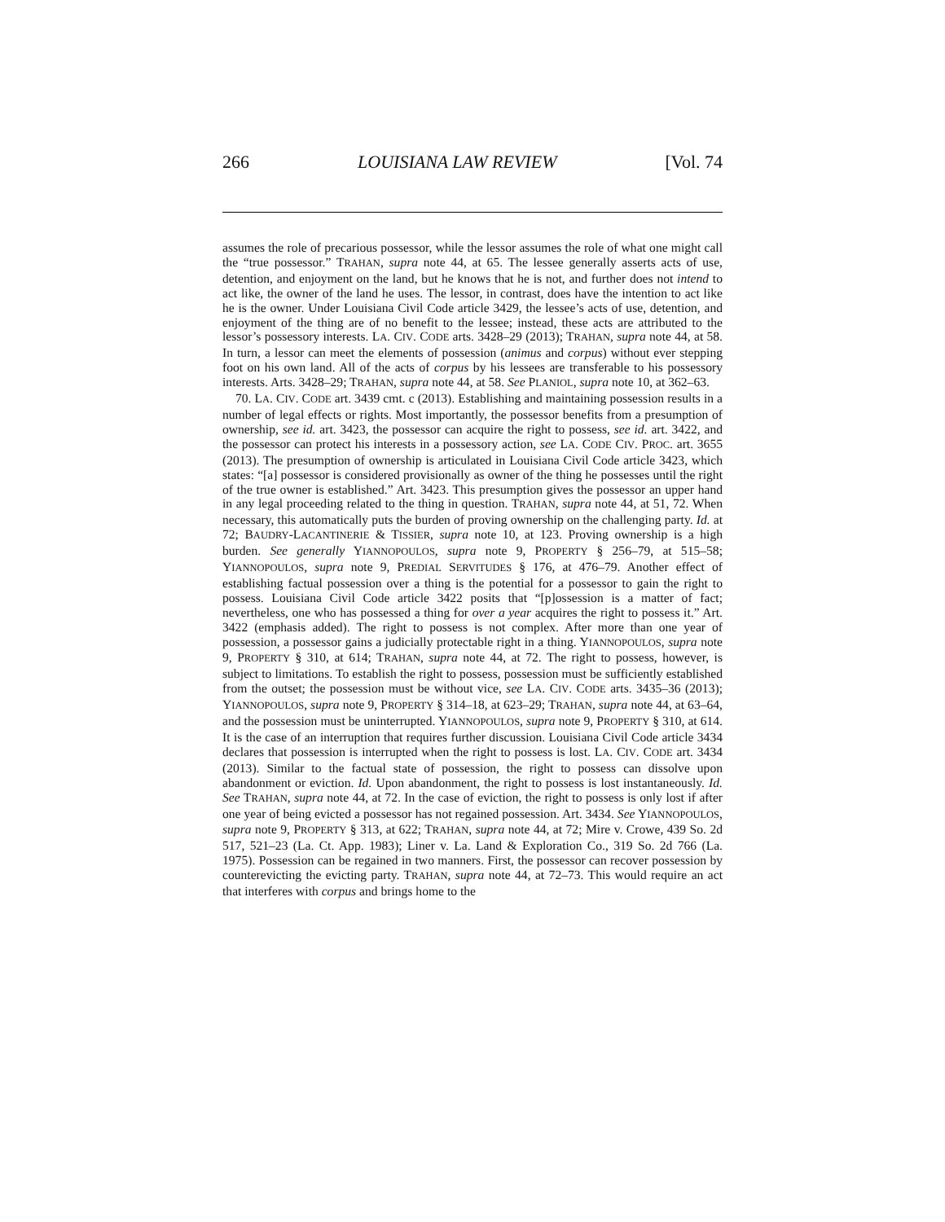266 LOUISIANA LAW REVIEW [Vol. 74
assumes the role of precarious possessor, while the lessor assumes the role of what one might call the “true possessor.” TRAHAN, supra note 44, at 65. The lessee generally asserts acts of use, detention, and enjoyment on the land, but he knows that he is not, and further does not intend to act like, the owner of the land he uses. The lessor, in contrast, does have the intention to act like he is the owner. Under Louisiana Civil Code article 3429, the lessee’s acts of use, detention, and enjoyment of the thing are of no benefit to the lessee; instead, these acts are attributed to the lessor’s possessory interests. LA. CIV. CODE arts. 3428–29 (2013); TRAHAN, supra note 44, at 58. In turn, a lessor can meet the elements of possession (animus and corpus) without ever stepping foot on his own land. All of the acts of corpus by his lessees are transferable to his possessory interests. Arts. 3428–29; TRAHAN, supra note 44, at 58. See PLANIOL, supra note 10, at 362–63.
70. LA. CIV. CODE art. 3439 cmt. c (2013). Establishing and maintaining possession results in a number of legal effects or rights. Most importantly, the possessor benefits from a presumption of ownership, see id. art. 3423, the possessor can acquire the right to possess, see id. art. 3422, and the possessor can protect his interests in a possessory action, see LA. CODE CIV. PROC. art. 3655 (2013). The presumption of ownership is articulated in Louisiana Civil Code article 3423, which states: “[a] possessor is considered provisionally as owner of the thing he possesses until the right of the true owner is established.” Art. 3423. This presumption gives the possessor an upper hand in any legal proceeding related to the thing in question. TRAHAN, supra note 44, at 51, 72. When necessary, this automatically puts the burden of proving ownership on the challenging party. Id. at 72; BAUDRY-LACANTINERIE & TISSIER, supra note 10, at 123. Proving ownership is a high burden. See generally YIANNOPOULOS, supra note 9, PROPERTY § 256–79, at 515–58; YIANNOPOULOS, supra note 9, PREDIAL SERVITUDES § 176, at 476–79. Another effect of establishing factual possession over a thing is the potential for a possessor to gain the right to possess. Louisiana Civil Code article 3422 posits that “[p]ossession is a matter of fact; nevertheless, one who has possessed a thing for over a year acquires the right to possess it.” Art. 3422 (emphasis added). The right to possess is not complex. After more than one year of possession, a possessor gains a judicially protectable right in a thing. YIANNOPOULOS, supra note 9, PROPERTY § 310, at 614; TRAHAN, supra note 44, at 72. The right to possess, however, is subject to limitations. To establish the right to possess, possession must be sufficiently established from the outset; the possession must be without vice, see LA. CIV. CODE arts. 3435–36 (2013); YIANNOPOULOS, supra note 9, PROPERTY § 314–18, at 623–29; TRAHAN, supra note 44, at 63–64, and the possession must be uninterrupted. YIANNOPOULOS, supra note 9, PROPERTY § 310, at 614. It is the case of an interruption that requires further discussion. Louisiana Civil Code article 3434 declares that possession is interrupted when the right to possess is lost. LA. CIV. CODE art. 3434 (2013). Similar to the factual state of possession, the right to possess can dissolve upon abandonment or eviction. Id. Upon abandonment, the right to possess is lost instantaneously. Id. See TRAHAN, supra note 44, at 72. In the case of eviction, the right to possess is only lost if after one year of being evicted a possessor has not regained possession. Art. 3434. See YIANNOPOULOS, supra note 9, PROPERTY § 313, at 622; TRAHAN, supra note 44, at 72; Mire v. Crowe, 439 So. 2d 517, 521–23 (La. Ct. App. 1983); Liner v. La. Land & Exploration Co., 319 So. 2d 766 (La. 1975). Possession can be regained in two manners. First, the possessor can recover possession by counterevicting the evicting party. TRAHAN, supra note 44, at 72–73. This would require an act that interferes with corpus and brings home to the